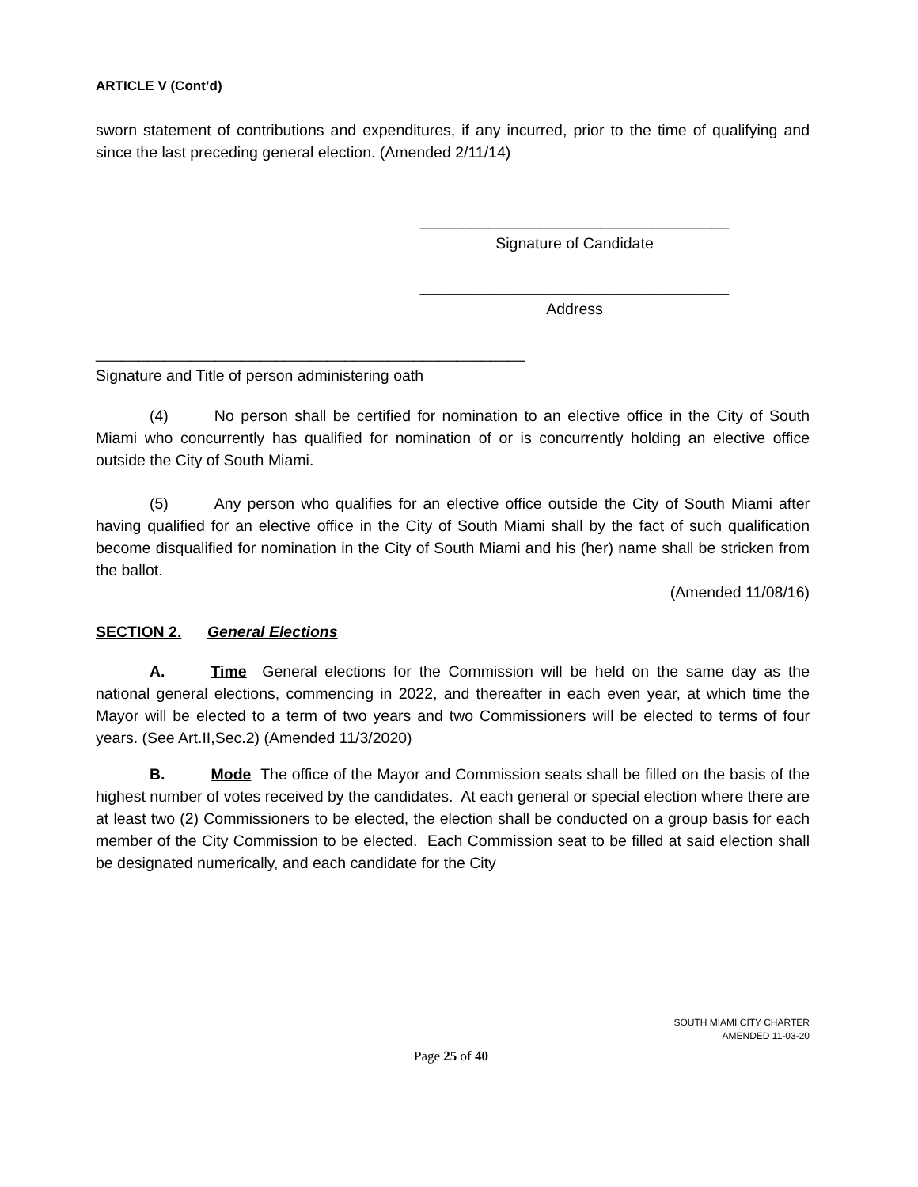ARTICLE V (Cont’d)
sworn statement of contributions and expenditures, if any incurred, prior to the time of qualifying and since the last preceding general election. (Amended 2/11/14)
____________________________________
Signature of Candidate
____________________________________
Address
__________________________________________________
Signature and Title of person administering oath
(4) No person shall be certified for nomination to an elective office in the City of South Miami who concurrently has qualified for nomination of or is concurrently holding an elective office outside the City of South Miami.
(5) Any person who qualifies for an elective office outside the City of South Miami after having qualified for an elective office in the City of South Miami shall by the fact of such qualification become disqualified for nomination in the City of South Miami and his (her) name shall be stricken from the ballot.
(Amended 11/08/16)
SECTION 2. General Elections
A. Time General elections for the Commission will be held on the same day as the national general elections, commencing in 2022, and thereafter in each even year, at which time the Mayor will be elected to a term of two years and two Commissioners will be elected to terms of four years. (See Art.II,Sec.2) (Amended 11/3/2020)
B. Mode The office of the Mayor and Commission seats shall be filled on the basis of the highest number of votes received by the candidates. At each general or special election where there are at least two (2) Commissioners to be elected, the election shall be conducted on a group basis for each member of the City Commission to be elected. Each Commission seat to be filled at said election shall be designated numerically, and each candidate for the City
SOUTH MIAMI CITY CHARTER
AMENDED 11-03-20
Page 25 of 40